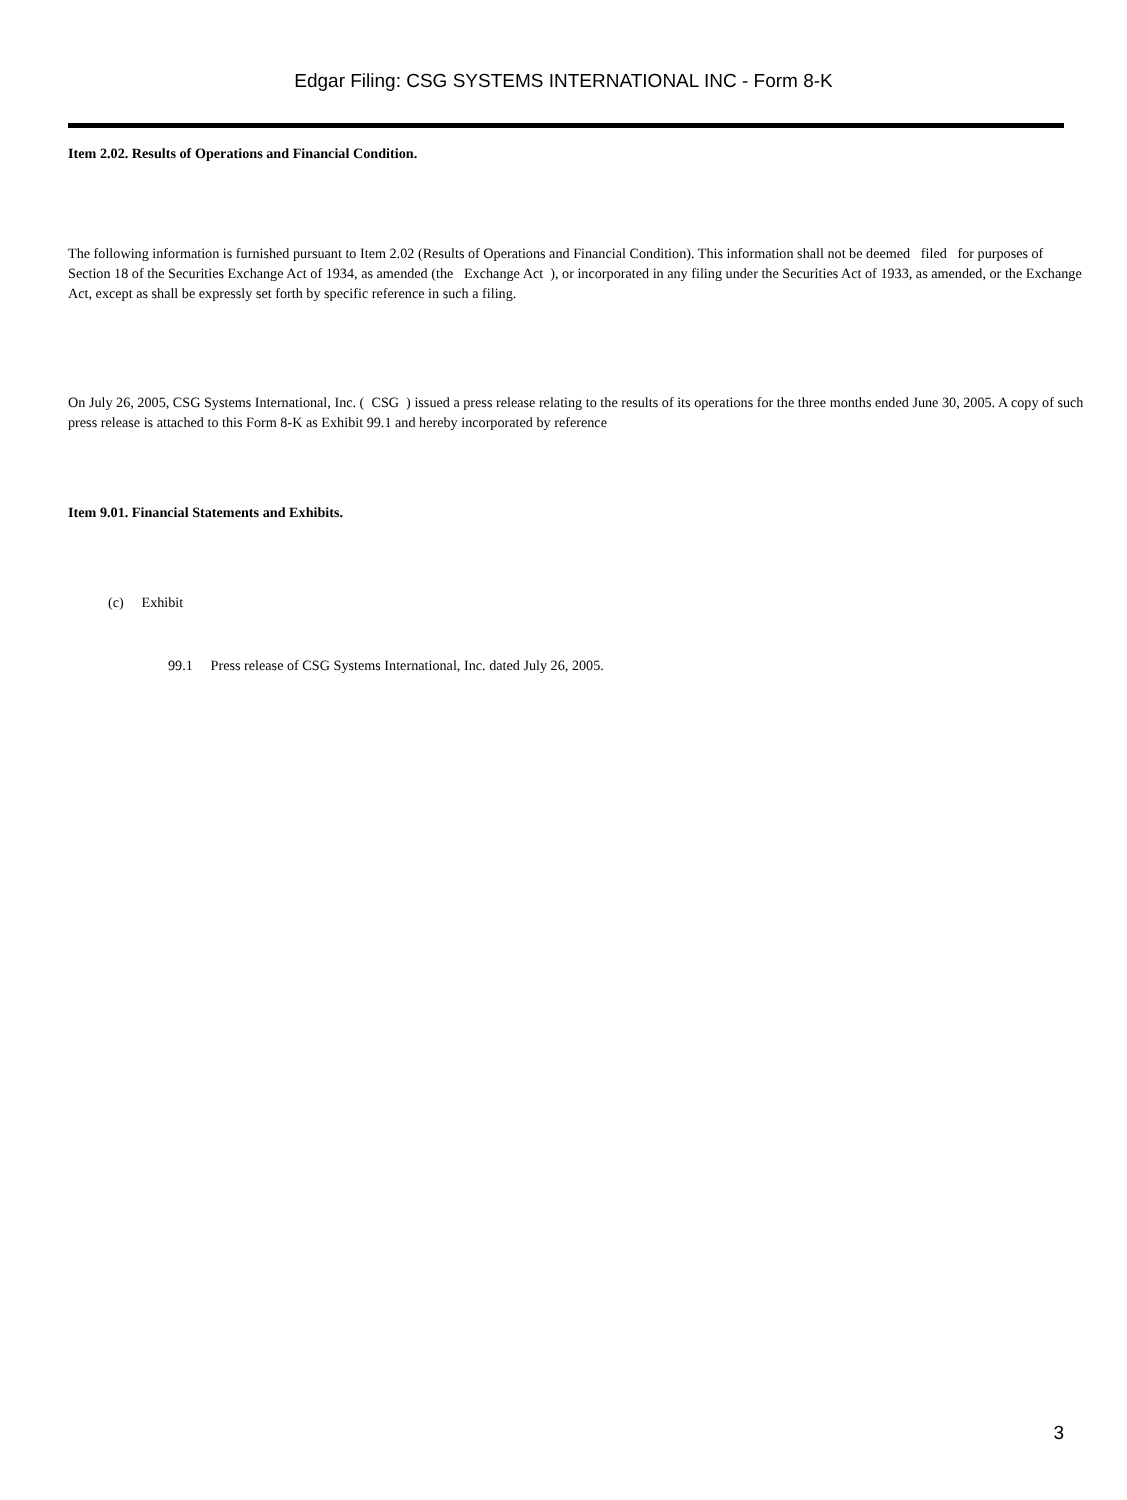Edgar Filing: CSG SYSTEMS INTERNATIONAL INC - Form 8-K
Item 2.02. Results of Operations and Financial Condition.
The following information is furnished pursuant to Item 2.02 (Results of Operations and Financial Condition). This information shall not be deemed filed for purposes of Section 18 of the Securities Exchange Act of 1934, as amended (the Exchange Act ), or incorporated in any filing under the Securities Act of 1933, as amended, or the Exchange Act, except as shall be expressly set forth by specific reference in such a filing.
On July 26, 2005, CSG Systems International, Inc. ( CSG ) issued a press release relating to the results of its operations for the three months ended June 30, 2005. A copy of such press release is attached to this Form 8-K as Exhibit 99.1 and hereby incorporated by reference
Item 9.01. Financial Statements and Exhibits.
(c) Exhibit
99.1 Press release of CSG Systems International, Inc. dated July 26, 2005.
3